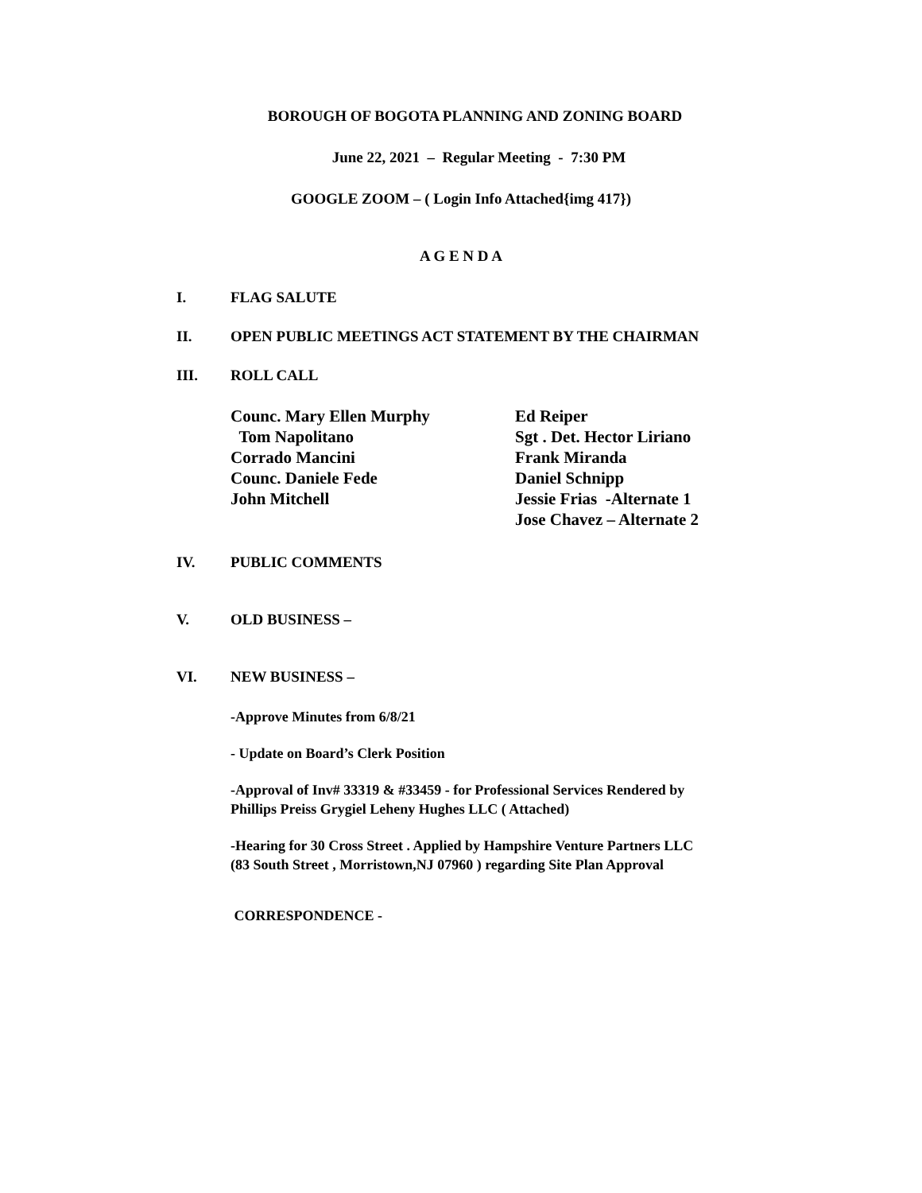BOROUGH OF BOGOTA PLANNING AND ZONING BOARD
June 22, 2021 – Regular Meeting - 7:30 PM
GOOGLE ZOOM – ( Login Info Attached{img 417})
A G E N D A
I. FLAG SALUTE
II. OPEN PUBLIC MEETINGS ACT STATEMENT BY THE CHAIRMAN
III. ROLL CALL
Counc. Mary Ellen Murphy
Tom Napolitano
Corrado Mancini
Counc. Daniele Fede
John Mitchell
Ed Reiper
Sgt . Det. Hector Liriano
Frank Miranda
Daniel Schnipp
Jessie Frias -Alternate 1
Jose Chavez – Alternate 2
IV. PUBLIC COMMENTS
V. OLD BUSINESS –
VI. NEW BUSINESS –
-Approve Minutes from 6/8/21
- Update on Board’s Clerk Position
-Approval of Inv# 33319 & #33459 - for Professional Services Rendered by
Phillips Preiss Grygiel Leheny Hughes LLC ( Attached)
-Hearing for 30 Cross Street . Applied by Hampshire Venture Partners LLC
(83 South Street , Morristown,NJ 07960 ) regarding Site Plan Approval
CORRESPONDENCE -